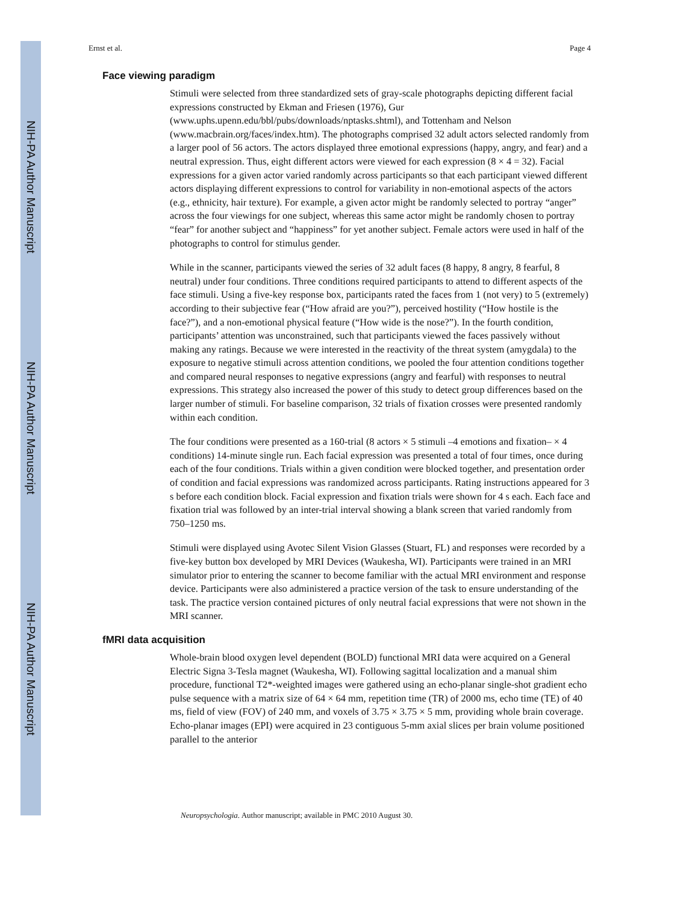NIH-PA Author Manuscript
NIH-PA Author Manuscript
NIH-PA Author Manuscript
Ernst et al. Page 4
Face viewing paradigm
Stimuli were selected from three standardized sets of gray-scale photographs depicting different facial expressions constructed by Ekman and Friesen (1976), Gur (www.uphs.upenn.edu/bbl/pubs/downloads/nptasks.shtml), and Tottenham and Nelson (www.macbrain.org/faces/index.htm). The photographs comprised 32 adult actors selected randomly from a larger pool of 56 actors. The actors displayed three emotional expressions (happy, angry, and fear) and a neutral expression. Thus, eight different actors were viewed for each expression (8 × 4 = 32). Facial expressions for a given actor varied randomly across participants so that each participant viewed different actors displaying different expressions to control for variability in non-emotional aspects of the actors (e.g., ethnicity, hair texture). For example, a given actor might be randomly selected to portray “anger” across the four viewings for one subject, whereas this same actor might be randomly chosen to portray “fear” for another subject and “happiness” for yet another subject. Female actors were used in half of the photographs to control for stimulus gender.
While in the scanner, participants viewed the series of 32 adult faces (8 happy, 8 angry, 8 fearful, 8 neutral) under four conditions. Three conditions required participants to attend to different aspects of the face stimuli. Using a five-key response box, participants rated the faces from 1 (not very) to 5 (extremely) according to their subjective fear (“How afraid are you?”), perceived hostility (“How hostile is the face?”), and a non-emotional physical feature (“How wide is the nose?”). In the fourth condition, participants’ attention was unconstrained, such that participants viewed the faces passively without making any ratings. Because we were interested in the reactivity of the threat system (amygdala) to the exposure to negative stimuli across attention conditions, we pooled the four attention conditions together and compared neural responses to negative expressions (angry and fearful) with responses to neutral expressions. This strategy also increased the power of this study to detect group differences based on the larger number of stimuli. For baseline comparison, 32 trials of fixation crosses were presented randomly within each condition.
The four conditions were presented as a 160-trial (8 actors × 5 stimuli –4 emotions and fixation– × 4 conditions) 14-minute single run. Each facial expression was presented a total of four times, once during each of the four conditions. Trials within a given condition were blocked together, and presentation order of condition and facial expressions was randomized across participants. Rating instructions appeared for 3 s before each condition block. Facial expression and fixation trials were shown for 4 s each. Each face and fixation trial was followed by an inter-trial interval showing a blank screen that varied randomly from 750–1250 ms.
Stimuli were displayed using Avotec Silent Vision Glasses (Stuart, FL) and responses were recorded by a five-key button box developed by MRI Devices (Waukesha, WI). Participants were trained in an MRI simulator prior to entering the scanner to become familiar with the actual MRI environment and response device. Participants were also administered a practice version of the task to ensure understanding of the task. The practice version contained pictures of only neutral facial expressions that were not shown in the MRI scanner.
fMRI data acquisition
Whole-brain blood oxygen level dependent (BOLD) functional MRI data were acquired on a General Electric Signa 3-Tesla magnet (Waukesha, WI). Following sagittal localization and a manual shim procedure, functional T2*-weighted images were gathered using an echo-planar single-shot gradient echo pulse sequence with a matrix size of 64 × 64 mm, repetition time (TR) of 2000 ms, echo time (TE) of 40 ms, field of view (FOV) of 240 mm, and voxels of 3.75 × 3.75 × 5 mm, providing whole brain coverage. Echo-planar images (EPI) were acquired in 23 contiguous 5-mm axial slices per brain volume positioned parallel to the anterior
Neuropsychologia. Author manuscript; available in PMC 2010 August 30.